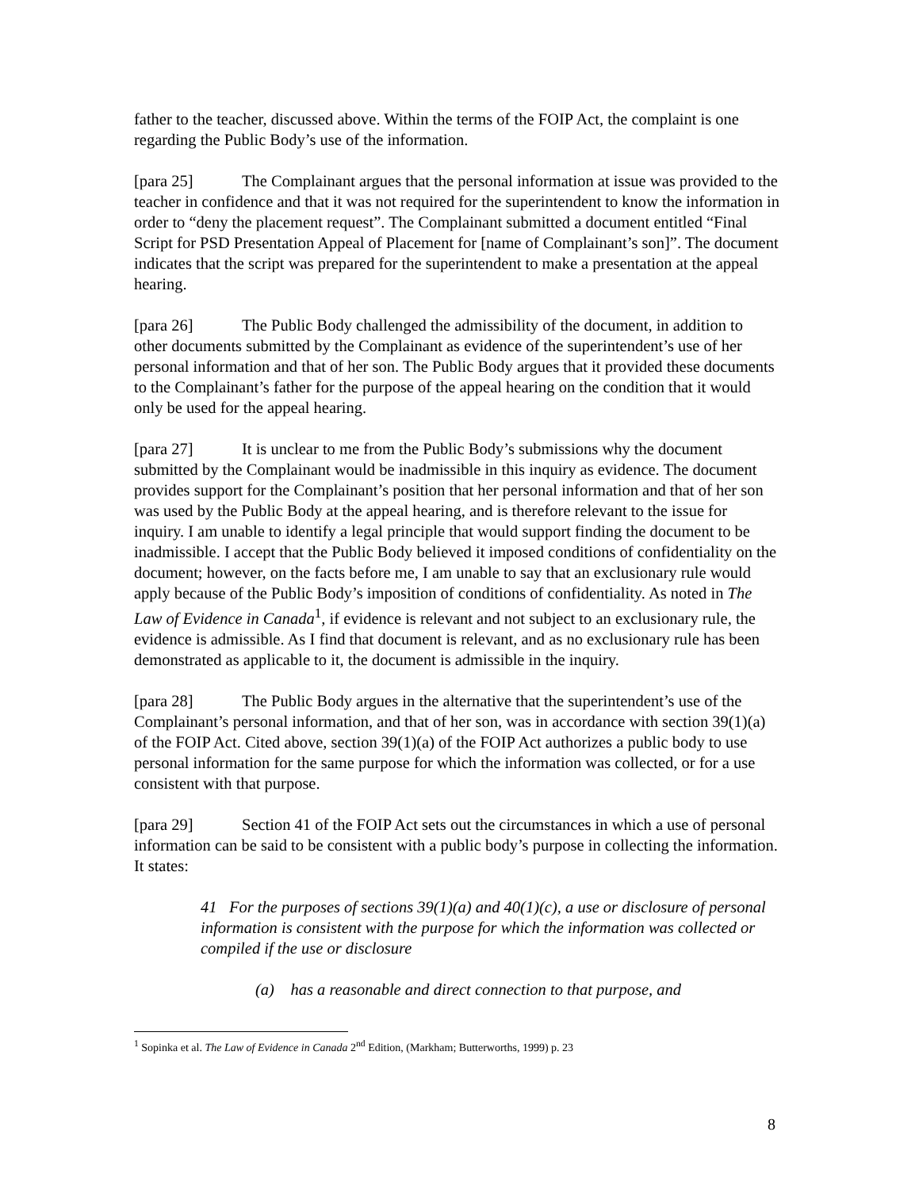father to the teacher, discussed above. Within the terms of the FOIP Act, the complaint is one regarding the Public Body’s use of the information.
[para 25] The Complainant argues that the personal information at issue was provided to the teacher in confidence and that it was not required for the superintendent to know the information in order to “deny the placement request”. The Complainant submitted a document entitled “Final Script for PSD Presentation Appeal of Placement for [name of Complainant’s son]”. The document indicates that the script was prepared for the superintendent to make a presentation at the appeal hearing.
[para 26] The Public Body challenged the admissibility of the document, in addition to other documents submitted by the Complainant as evidence of the superintendent’s use of her personal information and that of her son. The Public Body argues that it provided these documents to the Complainant’s father for the purpose of the appeal hearing on the condition that it would only be used for the appeal hearing.
[para 27] It is unclear to me from the Public Body’s submissions why the document submitted by the Complainant would be inadmissible in this inquiry as evidence. The document provides support for the Complainant’s position that her personal information and that of her son was used by the Public Body at the appeal hearing, and is therefore relevant to the issue for inquiry. I am unable to identify a legal principle that would support finding the document to be inadmissible. I accept that the Public Body believed it imposed conditions of confidentiality on the document; however, on the facts before me, I am unable to say that an exclusionary rule would apply because of the Public Body’s imposition of conditions of confidentiality. As noted in The Law of Evidence in Canada<sup>1</sup>, if evidence is relevant and not subject to an exclusionary rule, the evidence is admissible. As I find that document is relevant, and as no exclusionary rule has been demonstrated as applicable to it, the document is admissible in the inquiry.
[para 28] The Public Body argues in the alternative that the superintendent’s use of the Complainant’s personal information, and that of her son, was in accordance with section 39(1)(a) of the FOIP Act. Cited above, section 39(1)(a) of the FOIP Act authorizes a public body to use personal information for the same purpose for which the information was collected, or for a use consistent with that purpose.
[para 29] Section 41 of the FOIP Act sets out the circumstances in which a use of personal information can be said to be consistent with a public body’s purpose in collecting the information. It states:
41 For the purposes of sections 39(1)(a) and 40(1)(c), a use or disclosure of personal information is consistent with the purpose for which the information was collected or compiled if the use or disclosure
(a) has a reasonable and direct connection to that purpose, and
<sup>1</sup> Sopinka et al. The Law of Evidence in Canada 2<sup>nd</sup> Edition, (Markham; Butterworths, 1999) p. 23
8